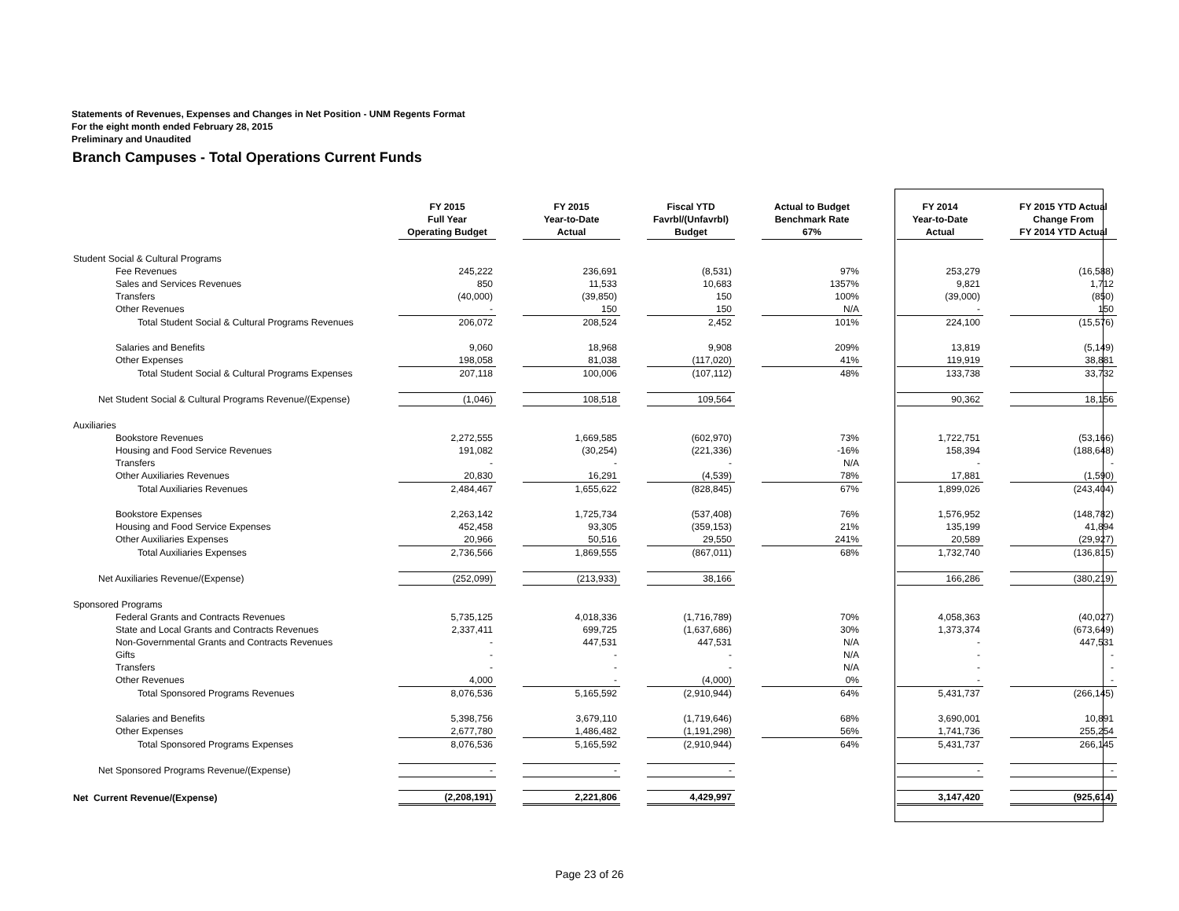Statements of Revenues, Expenses and Changes in Net Position - UNM Regents Format
For the eight month ended February 28, 2015
Preliminary and Unaudited
Branch Campuses - Total Operations Current Funds
| | FY 2015 Full Year Operating Budget | | FY 2015 Year-to-Date Actual | | Fiscal YTD Favrbl/(Unfavrbl) Budget | | Actual to Budget Benchmark Rate 67% | | FY 2014 Year-to-Date Actual | | FY 2015 YTD Actual Change From FY 2014 YTD Actual |
| --- | --- | --- | --- | --- | --- | --- | --- | --- | --- | --- | --- |
| Student Social & Cultural Programs | | | | | | | | | | | |
| Fee Revenues | 245,222 | | 236,691 | | (8,531) | | 97% | | 253,279 | | (16,588) |
| Sales and Services Revenues | 850 | | 11,533 | | 10,683 | | 1357% | | 9,821 | | 1,712 |
| Transfers | (40,000) | | (39,850) | | 150 | | 100% | | (39,000) | | (850) |
| Other Revenues | - | | 150 | | 150 | | N/A | | - | | 150 |
| Total Student Social & Cultural Programs Revenues | 206,072 | | 208,524 | | 2,452 | | 101% | | 224,100 | | (15,576) |
| Salaries and Benefits | 9,060 | | 18,968 | | 9,908 | | 209% | | 13,819 | | (5,149) |
| Other Expenses | 198,058 | | 81,038 | | (117,020) | | 41% | | 119,919 | | 38,881 |
| Total Student Social & Cultural Programs Expenses | 207,118 | | 100,006 | | (107,112) | | 48% | | 133,738 | | 33,732 |
| Net Student Social & Cultural Programs Revenue/(Expense) | (1,046) | | 108,518 | | 109,564 | | | | 90,362 | | 18,156 |
| Auxiliaries | | | | | | | | | | | |
| Bookstore Revenues | 2,272,555 | | 1,669,585 | | (602,970) | | 73% | | 1,722,751 | | (53,166) |
| Housing and Food Service Revenues | 191,082 | | (30,254) | | (221,336) | | -16% | | 158,394 | | (188,648) |
| Transfers | - | | - | | - | | N/A | | - | | - |
| Other Auxiliaries Revenues | 20,830 | | 16,291 | | (4,539) | | 78% | | 17,881 | | (1,590) |
| Total Auxiliaries Revenues | 2,484,467 | | 1,655,622 | | (828,845) | | 67% | | 1,899,026 | | (243,404) |
| Bookstore Expenses | 2,263,142 | | 1,725,734 | | (537,408) | | 76% | | 1,576,952 | | (148,782) |
| Housing and Food Service Expenses | 452,458 | | 93,305 | | (359,153) | | 21% | | 135,199 | | 41,894 |
| Other Auxiliaries Expenses | 20,966 | | 50,516 | | 29,550 | | 241% | | 20,589 | | (29,927) |
| Total Auxiliaries Expenses | 2,736,566 | | 1,869,555 | | (867,011) | | 68% | | 1,732,740 | | (136,815) |
| Net Auxiliaries Revenue/(Expense) | (252,099) | | (213,933) | | 38,166 | | | | 166,286 | | (380,219) |
| Sponsored Programs | | | | | | | | | | | |
| Federal Grants and Contracts Revenues | 5,735,125 | | 4,018,336 | | (1,716,789) | | 70% | | 4,058,363 | | (40,027) |
| State and Local Grants and Contracts Revenues | 2,337,411 | | 699,725 | | (1,637,686) | | 30% | | 1,373,374 | | (673,649) |
| Non-Governmental Grants and Contracts Revenues | - | | 447,531 | | 447,531 | | N/A | | - | | 447,531 |
| Gifts | - | | - | | - | | N/A | | - | | - |
| Transfers | - | | - | | - | | N/A | | - | | - |
| Other Revenues | 4,000 | | - | | (4,000) | | 0% | | - | | - |
| Total Sponsored Programs Revenues | 8,076,536 | | 5,165,592 | | (2,910,944) | | 64% | | 5,431,737 | | (266,145) |
| Salaries and Benefits | 5,398,756 | | 3,679,110 | | (1,719,646) | | 68% | | 3,690,001 | | 10,891 |
| Other Expenses | 2,677,780 | | 1,486,482 | | (1,191,298) | | 56% | | 1,741,736 | | 255,254 |
| Total Sponsored Programs Expenses | 8,076,536 | | 5,165,592 | | (2,910,944) | | 64% | | 5,431,737 | | 266,145 |
| Net Sponsored Programs Revenue/(Expense) | - | | - | | - | | | | - | | - |
| Net Current Revenue/(Expense) | (2,208,191) | | 2,221,806 | | 4,429,997 | | | | 3,147,420 | | (925,614) |
Page 23 of 26